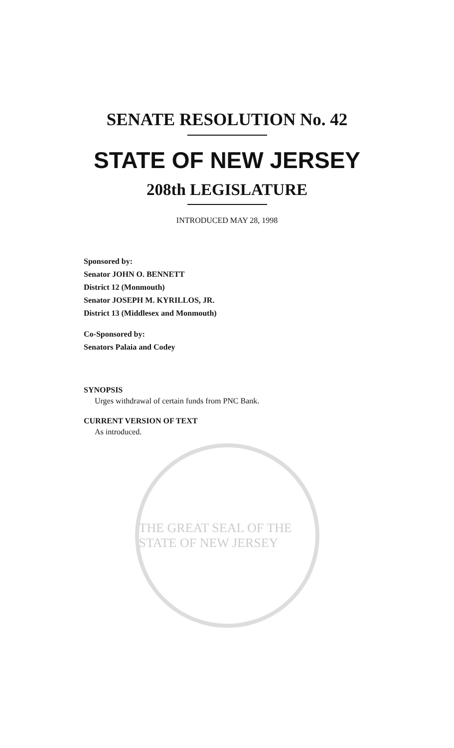SENATE RESOLUTION No. 42
STATE OF NEW JERSEY
208th LEGISLATURE
INTRODUCED MAY 28, 1998
Sponsored by:
Senator JOHN O. BENNETT
District 12 (Monmouth)
Senator JOSEPH M. KYRILLOS, JR.
District 13 (Middlesex and Monmouth)
Co-Sponsored by:
Senators Palaia and Codey
SYNOPSIS
Urges withdrawal of certain funds from PNC Bank.
CURRENT VERSION OF TEXT
As introduced.
THE GREAT SEAL OF THE STATE OF NEW JERSEY